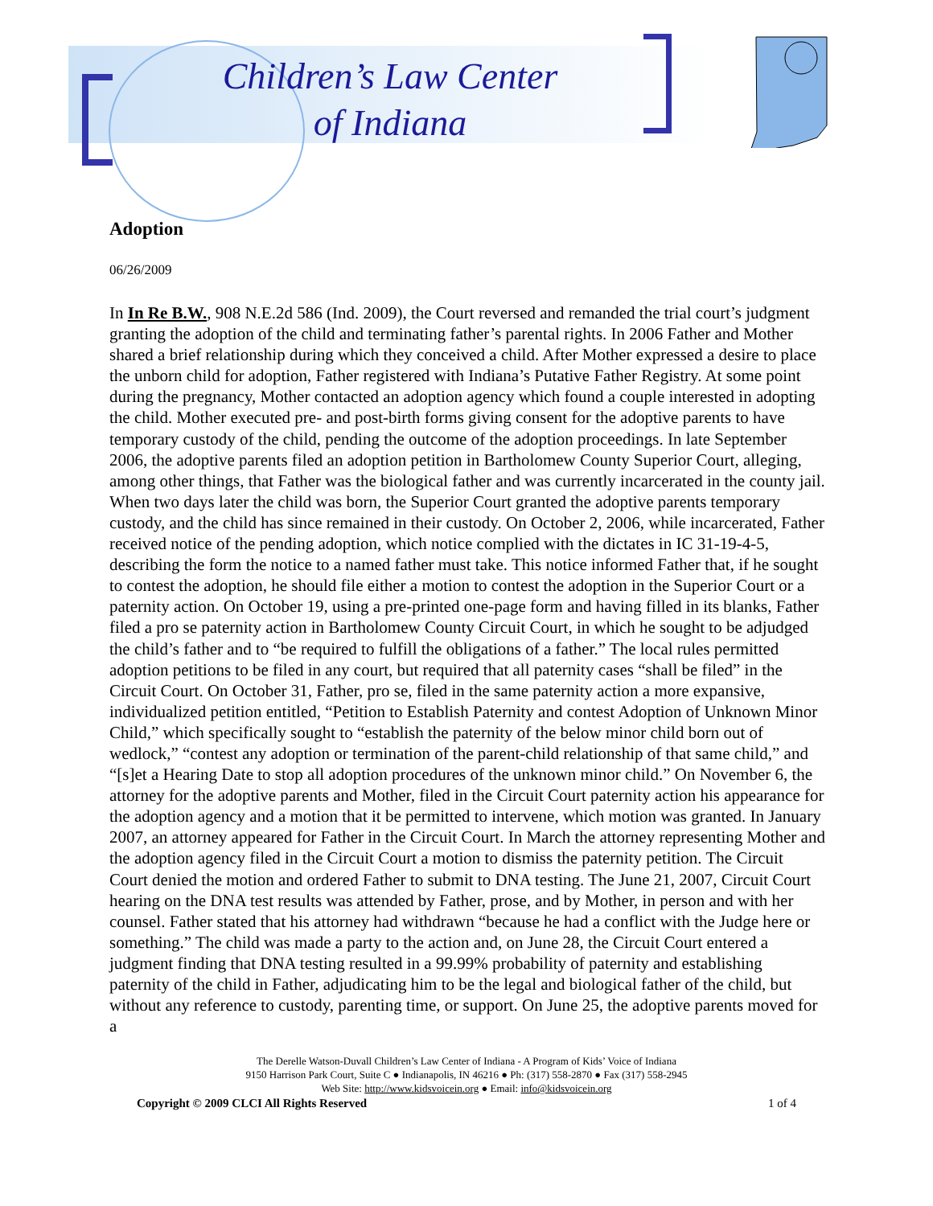Children’s Law Center
of Indiana
Adoption
06/26/2009
In In Re B.W., 908 N.E.2d 586 (Ind. 2009), the Court reversed and remanded the trial court’s judgment granting the adoption of the child and terminating father’s parental rights. In 2006 Father and Mother shared a brief relationship during which they conceived a child. After Mother expressed a desire to place the unborn child for adoption, Father registered with Indiana’s Putative Father Registry. At some point during the pregnancy, Mother contacted an adoption agency which found a couple interested in adopting the child. Mother executed pre- and post-birth forms giving consent for the adoptive parents to have temporary custody of the child, pending the outcome of the adoption proceedings. In late September 2006, the adoptive parents filed an adoption petition in Bartholomew County Superior Court, alleging, among other things, that Father was the biological father and was currently incarcerated in the county jail. When two days later the child was born, the Superior Court granted the adoptive parents temporary custody, and the child has since remained in their custody. On October 2, 2006, while incarcerated, Father received notice of the pending adoption, which notice complied with the dictates in IC 31-19-4-5, describing the form the notice to a named father must take. This notice informed Father that, if he sought to contest the adoption, he should file either a motion to contest the adoption in the Superior Court or a paternity action. On October 19, using a pre-printed one-page form and having filled in its blanks, Father filed a pro se paternity action in Bartholomew County Circuit Court, in which he sought to be adjudged the child’s father and to “be required to fulfill the obligations of a father.” The local rules permitted adoption petitions to be filed in any court, but required that all paternity cases “shall be filed” in the Circuit Court. On October 31, Father, pro se, filed in the same paternity action a more expansive, individualized petition entitled, “Petition to Establish Paternity and contest Adoption of Unknown Minor Child,” which specifically sought to “establish the paternity of the below minor child born out of wedlock,” “contest any adoption or termination of the parent-child relationship of that same child,” and “[s]et a Hearing Date to stop all adoption procedures of the unknown minor child.” On November 6, the attorney for the adoptive parents and Mother, filed in the Circuit Court paternity action his appearance for the adoption agency and a motion that it be permitted to intervene, which motion was granted. In January 2007, an attorney appeared for Father in the Circuit Court. In March the attorney representing Mother and the adoption agency filed in the Circuit Court a motion to dismiss the paternity petition. The Circuit Court denied the motion and ordered Father to submit to DNA testing. The June 21, 2007, Circuit Court hearing on the DNA test results was attended by Father, prose, and by Mother, in person and with her counsel. Father stated that his attorney had withdrawn “because he had a conflict with the Judge here or something.” The child was made a party to the action and, on June 28, the Circuit Court entered a judgment finding that DNA testing resulted in a 99.99% probability of paternity and establishing paternity of the child in Father, adjudicating him to be the legal and biological father of the child, but without any reference to custody, parenting time, or support. On June 25, the adoptive parents moved for a
The Derelle Watson-Duvall Children’s Law Center of Indiana - A Program of Kids’ Voice of Indiana
9150 Harrison Park Court, Suite C ● Indianapolis, IN 46216 ● Ph: (317) 558-2870 ● Fax (317) 558-2945
Web Site: http://www.kidsvoicein.org ● Email: info@kidsvoicein.org
Copyright © 2009 CLCI All Rights Reserved 1 of 4